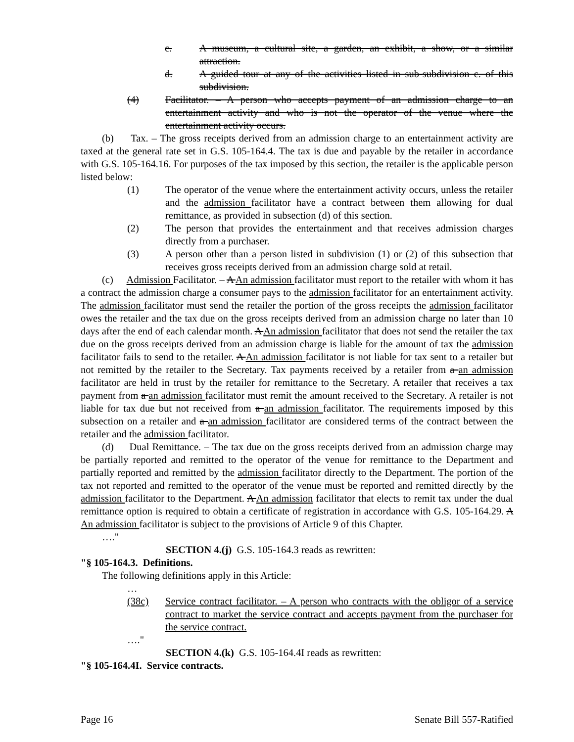c. A museum, a cultural site, a garden, an exhibit, a show, or a similar attraction.
d. A guided tour at any of the activities listed in sub-subdivision c. of this subdivision.
(4) Facilitator. – A person who accepts payment of an admission charge to an entertainment activity and who is not the operator of the venue where the entertainment activity occurs.
(b) Tax. – The gross receipts derived from an admission charge to an entertainment activity are taxed at the general rate set in G.S. 105-164.4. The tax is due and payable by the retailer in accordance with G.S. 105-164.16. For purposes of the tax imposed by this section, the retailer is the applicable person listed below:
(1) The operator of the venue where the entertainment activity occurs, unless the retailer and the admission facilitator have a contract between them allowing for dual remittance, as provided in subsection (d) of this section.
(2) The person that provides the entertainment and that receives admission charges directly from a purchaser.
(3) A person other than a person listed in subdivision (1) or (2) of this subsection that receives gross receipts derived from an admission charge sold at retail.
(c) Admission Facilitator. – A An admission facilitator must report to the retailer with whom it has a contract the admission charge a consumer pays to the admission facilitator for an entertainment activity. The admission facilitator must send the retailer the portion of the gross receipts the admission facilitator owes the retailer and the tax due on the gross receipts derived from an admission charge no later than 10 days after the end of each calendar month. A An admission facilitator that does not send the retailer the tax due on the gross receipts derived from an admission charge is liable for the amount of tax the admission facilitator fails to send to the retailer. A An admission facilitator is not liable for tax sent to a retailer but not remitted by the retailer to the Secretary. Tax payments received by a retailer from a an admission facilitator are held in trust by the retailer for remittance to the Secretary. A retailer that receives a tax payment from a an admission facilitator must remit the amount received to the Secretary. A retailer is not liable for tax due but not received from a an admission facilitator. The requirements imposed by this subsection on a retailer and a an admission facilitator are considered terms of the contract between the retailer and the admission facilitator.
(d) Dual Remittance. – The tax due on the gross receipts derived from an admission charge may be partially reported and remitted to the operator of the venue for remittance to the Department and partially reported and remitted by the admission facilitator directly to the Department. The portion of the tax not reported and remitted to the operator of the venue must be reported and remitted directly by the admission facilitator to the Department. A An admission facilitator that elects to remit tax under the dual remittance option is required to obtain a certificate of registration in accordance with G.S. 105-164.29. A An admission facilitator is subject to the provisions of Article 9 of this Chapter.
…."
SECTION 4.(j) G.S. 105-164.3 reads as rewritten:
"§ 105-164.3. Definitions.
The following definitions apply in this Article:
…
(38c) Service contract facilitator. – A person who contracts with the obligor of a service contract to market the service contract and accepts payment from the purchaser for the service contract.
…."
SECTION 4.(k) G.S. 105-164.4I reads as rewritten:
"§ 105-164.4I. Service contracts.
Page 16 Senate Bill 557-Ratified